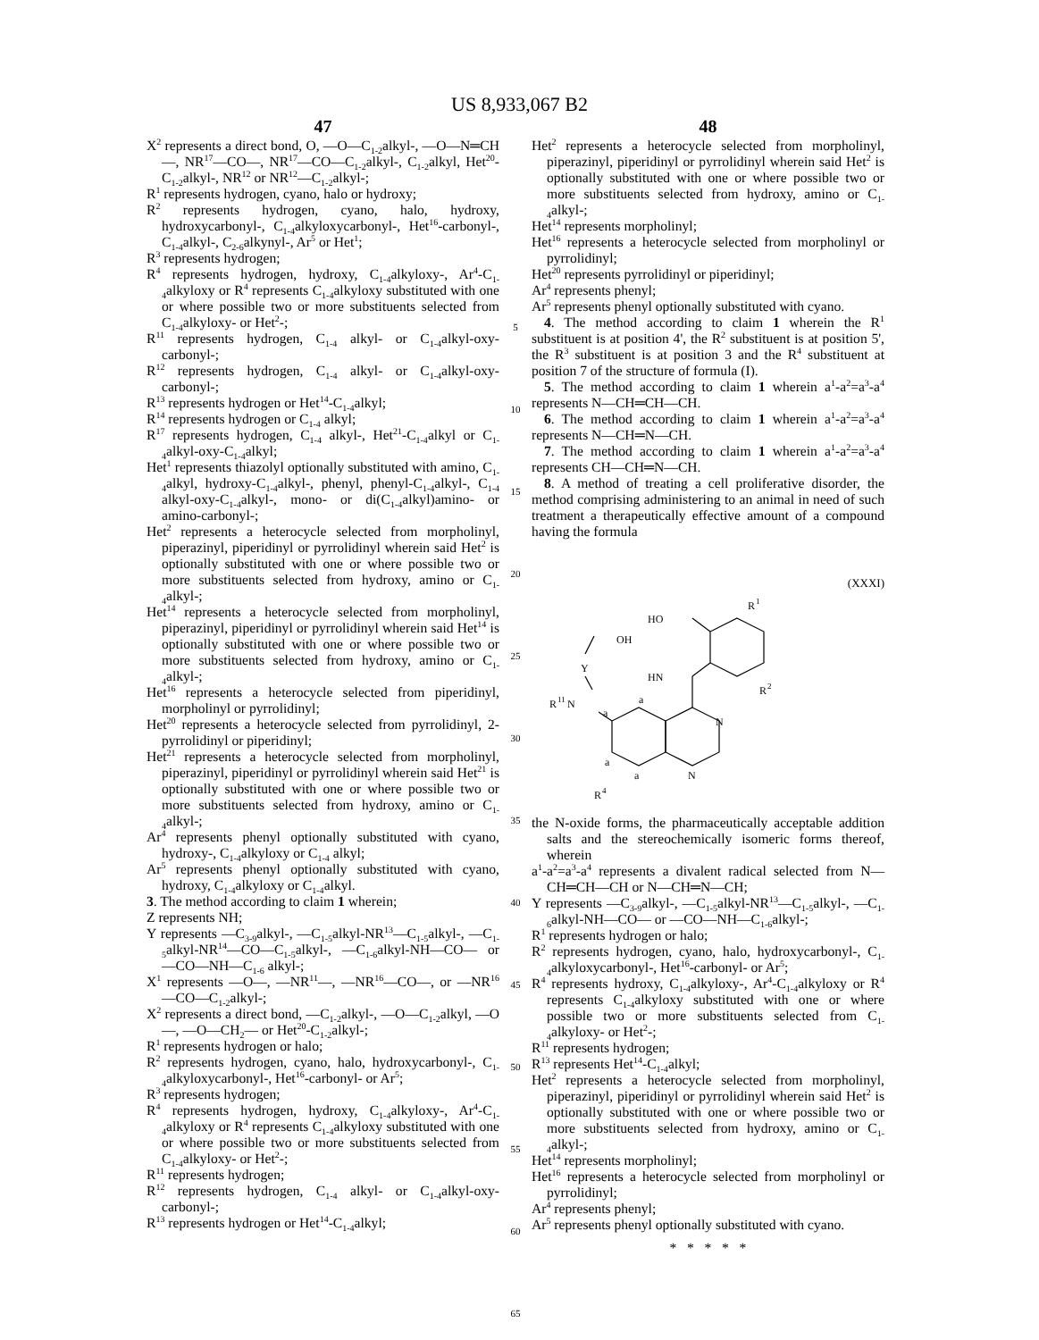US 8,933,067 B2
47
X<sup>2</sup> represents a direct bond, O, —O—C<sub>1-2</sub>alkyl-, —O—N═CH—, NR<sup>17</sup>—CO—, NR<sup>17</sup>—CO—C<sub>1-2</sub>alkyl-, C<sub>1-2</sub>alkyl, Het<sup>20</sup>-C<sub>1-2</sub>alkyl-, NR<sup>12</sup> or NR<sup>12</sup>—C<sub>1-2</sub>alkyl-;
R<sup>1</sup> represents hydrogen, cyano, halo or hydroxy;
R<sup>2</sup> represents hydrogen, cyano, halo, hydroxy, hydroxycarbonyl-, C<sub>1-4</sub>alkyloxycarbonyl-, Het<sup>16</sup>-carbonyl-, C<sub>1-4</sub>alkyl-, C<sub>2-6</sub>alkynyl-, Ar<sup>5</sup> or Het<sup>1</sup>;
R<sup>3</sup> represents hydrogen;
R<sup>4</sup> represents hydrogen, hydroxy, C<sub>1-4</sub>alkyloxy-, Ar<sup>4</sup>-C<sub>1-4</sub>alkyloxy or R<sup>4</sup> represents C<sub>1-4</sub>alkyloxy substituted with one or where possible two or more substituents selected from C<sub>1-4</sub>alkyloxy- or Het<sup>2</sup>-;
R<sup>11</sup> represents hydrogen, C<sub>1-4</sub> alkyl- or C<sub>1-4</sub>alkyl-oxy-carbonyl-;
R<sup>12</sup> represents hydrogen, C<sub>1-4</sub> alkyl- or C<sub>1-4</sub>alkyl-oxy-carbonyl-;
R<sup>13</sup> represents hydrogen or Het<sup>14</sup>-C<sub>1-4</sub>alkyl;
R<sup>14</sup> represents hydrogen or C<sub>1-4</sub> alkyl;
R<sup>17</sup> represents hydrogen, C<sub>1-4</sub> alkyl-, Het<sup>21</sup>-C<sub>1-4</sub>alkyl or C<sub>1-4</sub>alkyl-oxy-C<sub>1-4</sub>alkyl;
Het<sup>1</sup> represents thiazolyl optionally substituted with amino, C<sub>1-4</sub>alkyl, hydroxy-C<sub>1-4</sub>alkyl-, phenyl, phenyl-C<sub>1-4</sub>alkyl-, C<sub>1-4</sub> alkyl-oxy-C<sub>1-4</sub>alkyl-, mono- or di(C<sub>1-4</sub>alkyl)amino- or amino-carbonyl-;
Het<sup>2</sup> represents a heterocycle selected from morpholinyl, piperazinyl, piperidinyl or pyrrolidinyl wherein said Het<sup>2</sup> is optionally substituted with one or where possible two or more substituents selected from hydroxy, amino or C<sub>1-4</sub>alkyl-;
Het<sup>14</sup> represents a heterocycle selected from morpholinyl, piperazinyl, piperidinyl or pyrrolidinyl wherein said Het<sup>14</sup> is optionally substituted with one or where possible two or more substituents selected from hydroxy, amino or C<sub>1-4</sub>alkyl-;
Het<sup>16</sup> represents a heterocycle selected from piperidinyl, morpholinyl or pyrrolidinyl;
Het<sup>20</sup> represents a heterocycle selected from pyrrolidinyl, 2-pyrrolidinyl or piperidinyl;
Het<sup>21</sup> represents a heterocycle selected from morpholinyl, piperazinyl, piperidinyl or pyrrolidinyl wherein said Het<sup>21</sup> is optionally substituted with one or where possible two or more substituents selected from hydroxy, amino or C<sub>1-4</sub>alkyl-;
Ar<sup>4</sup> represents phenyl optionally substituted with cyano, hydroxy-, C<sub>1-4</sub>alkyloxy or C<sub>1-4</sub> alkyl;
Ar<sup>5</sup> represents phenyl optionally substituted with cyano, hydroxy, C<sub>1-4</sub>alkyloxy or C<sub>1-4</sub>alkyl.
3. The method according to claim 1 wherein;
Z represents NH;
Y represents —C<sub>3-9</sub>alkyl-, —C<sub>1-5</sub>alkyl-NR<sup>13</sup>—C<sub>1-5</sub>alkyl-, —C<sub>1-5</sub>alkyl-NR<sup>14</sup>—CO—C<sub>1-5</sub>alkyl-, —C<sub>1-6</sub>alkyl-NH—CO— or —CO—NH—C<sub>1-6</sub> alkyl-;
X<sup>1</sup> represents —O—, —NR<sup>11</sup>—, —NR<sup>16</sup>—CO—, or —NR<sup>16</sup>—CO—C<sub>1-2</sub>alkyl-;
X<sup>2</sup> represents a direct bond, —C<sub>1-2</sub>alkyl-, —O—C<sub>1-2</sub>alkyl, —O—, —O—CH<sub>2</sub>— or Het<sup>20</sup>-C<sub>1-2</sub>alkyl-;
R<sup>1</sup> represents hydrogen or halo;
R<sup>2</sup> represents hydrogen, cyano, halo, hydroxycarbonyl-, C<sub>1-4</sub>alkyloxycarbonyl-, Het<sup>16</sup>-carbonyl- or Ar<sup>5</sup>;
R<sup>3</sup> represents hydrogen;
R<sup>4</sup> represents hydrogen, hydroxy, C<sub>1-4</sub>alkyloxy-, Ar<sup>4</sup>-C<sub>1-4</sub>alkyloxy or R<sup>4</sup> represents C<sub>1-4</sub>alkyloxy substituted with one or where possible two or more substituents selected from C<sub>1-4</sub>alkyloxy- or Het<sup>2</sup>-;
R<sup>11</sup> represents hydrogen;
R<sup>12</sup> represents hydrogen, C<sub>1-4</sub> alkyl- or C<sub>1-4</sub>alkyl-oxy-carbonyl-;
R<sup>13</sup> represents hydrogen or Het<sup>14</sup>-C<sub>1-4</sub>alkyl;
5
10
15
20
25
30
35
40
45
50
55
60
65
48
Het<sup>2</sup> represents a heterocycle selected from morpholinyl, piperazinyl, piperidinyl or pyrrolidinyl wherein said Het<sup>2</sup> is optionally substituted with one or where possible two or more substituents selected from hydroxy, amino or C<sub>1-4</sub>alkyl-;
Het<sup>14</sup> represents morpholinyl;
Het<sup>16</sup> represents a heterocycle selected from morpholinyl or pyrrolidinyl;
Het<sup>20</sup> represents pyrrolidinyl or piperidinyl;
Ar<sup>4</sup> represents phenyl;
Ar<sup>5</sup> represents phenyl optionally substituted with cyano.
4. The method according to claim 1 wherein the R<sup>1</sup> substituent is at position 4', the R<sup>2</sup> substituent is at position 5', the R<sup>3</sup> substituent is at position 3 and the R<sup>4</sup> substituent at position 7 of the structure of formula (I).
5. The method according to claim 1 wherein a<sup>1</sup>-a<sup>2</sup>=a<sup>3</sup>-a<sup>4</sup> represents N—CH═CH—CH.
6. The method according to claim 1 wherein a<sup>1</sup>-a<sup>2</sup>=a<sup>3</sup>-a<sup>4</sup> represents N—CH═N—CH.
7. The method according to claim 1 wherein a<sup>1</sup>-a<sup>2</sup>=a<sup>3</sup>-a<sup>4</sup> represents CH—CH═N—CH.
8. A method of treating a cell proliferative disorder, the method comprising administering to an animal in need of such treatment a therapeutically effective amount of a compound having the formula
(XXXI)
HO
R
1
OH
Y
R
11
N
HN
R
2
N
N
a
a
a
a
R
4
the N-oxide forms, the pharmaceutically acceptable addition salts and the stereochemically isomeric forms thereof, wherein
a<sup>1</sup>-a<sup>2</sup>=a<sup>3</sup>-a<sup>4</sup> represents a divalent radical selected from N—CH═CH—CH or N—CH═N—CH;
Y represents —C<sub>3-9</sub>alkyl-, —C<sub>1-5</sub>alkyl-NR<sup>13</sup>—C<sub>1-5</sub>alkyl-, —C<sub>1-6</sub>alkyl-NH—CO— or —CO—NH—C<sub>1-6</sub>alkyl-;
R<sup>1</sup> represents hydrogen or halo;
R<sup>2</sup> represents hydrogen, cyano, halo, hydroxycarbonyl-, C<sub>1-4</sub>alkyloxycarbonyl-, Het<sup>16</sup>-carbonyl- or Ar<sup>5</sup>;
R<sup>4</sup> represents hydroxy, C<sub>1-4</sub>alkyloxy-, Ar<sup>4</sup>-C<sub>1-4</sub>alkyloxy or R<sup>4</sup> represents C<sub>1-4</sub>alkyloxy substituted with one or where possible two or more substituents selected from C<sub>1-4</sub>alkyloxy- or Het<sup>2</sup>-;
R<sup>11</sup> represents hydrogen;
R<sup>13</sup> represents Het<sup>14</sup>-C<sub>1-4</sub>alkyl;
Het<sup>2</sup> represents a heterocycle selected from morpholinyl, piperazinyl, piperidinyl or pyrrolidinyl wherein said Het<sup>2</sup> is optionally substituted with one or where possible two or more substituents selected from hydroxy, amino or C<sub>1-4</sub>alkyl-;
Het<sup>14</sup> represents morpholinyl;
Het<sup>16</sup> represents a heterocycle selected from morpholinyl or pyrrolidinyl;
Ar<sup>4</sup> represents phenyl;
Ar<sup>5</sup> represents phenyl optionally substituted with cyano.
* * * * *